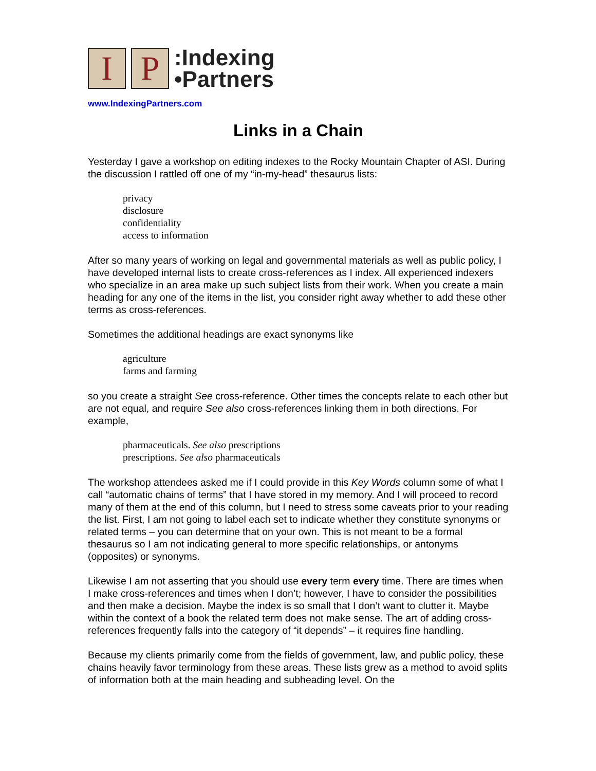I P
:Indexing
•Partners
www.IndexingPartners.com
Links in a Chain
Yesterday I gave a workshop on editing indexes to the Rocky Mountain Chapter of ASI. During the discussion I rattled off one of my “in-my-head” thesaurus lists:
privacy
disclosure
confidentiality
access to information
After so many years of working on legal and governmental materials as well as public policy, I have developed internal lists to create cross-references as I index. All experienced indexers who specialize in an area make up such subject lists from their work. When you create a main heading for any one of the items in the list, you consider right away whether to add these other terms as cross-references.
Sometimes the additional headings are exact synonyms like
agriculture
farms and farming
so you create a straight See cross-reference. Other times the concepts relate to each other but are not equal, and require See also cross-references linking them in both directions. For example,
pharmaceuticals. See also prescriptions
prescriptions. See also pharmaceuticals
The workshop attendees asked me if I could provide in this Key Words column some of what I call “automatic chains of terms” that I have stored in my memory. And I will proceed to record many of them at the end of this column, but I need to stress some caveats prior to your reading the list. First, I am not going to label each set to indicate whether they constitute synonyms or related terms – you can determine that on your own. This is not meant to be a formal thesaurus so I am not indicating general to more specific relationships, or antonyms (opposites) or synonyms.
Likewise I am not asserting that you should use every term every time. There are times when I make cross-references and times when I don’t; however, I have to consider the possibilities and then make a decision. Maybe the index is so small that I don’t want to clutter it. Maybe within the context of a book the related term does not make sense. The art of adding cross-references frequently falls into the category of “it depends” – it requires fine handling.
Because my clients primarily come from the fields of government, law, and public policy, these chains heavily favor terminology from these areas. These lists grew as a method to avoid splits of information both at the main heading and subheading level. On the